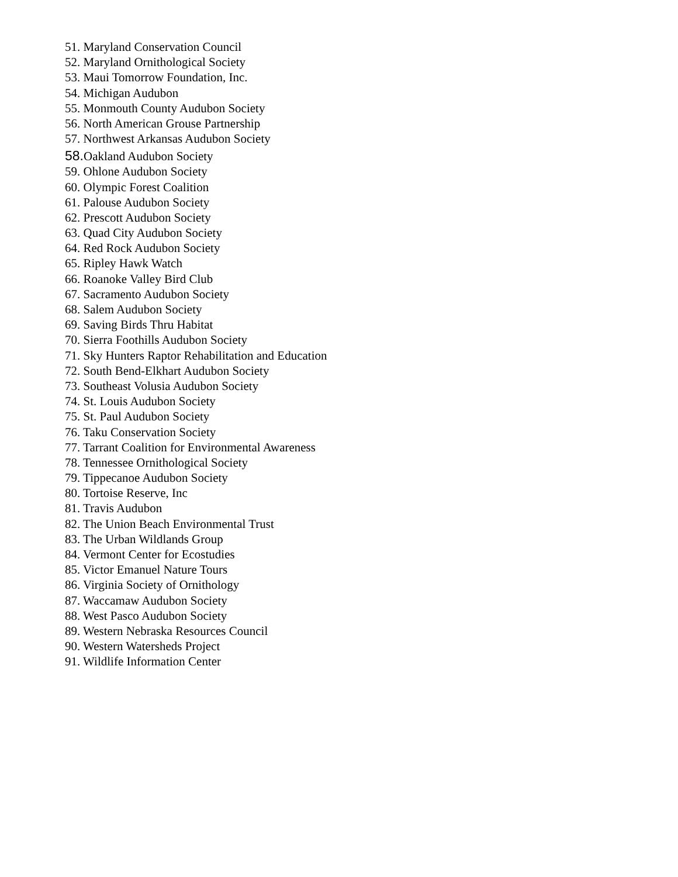51. Maryland Conservation Council
52. Maryland Ornithological Society
53. Maui Tomorrow Foundation, Inc.
54. Michigan Audubon
55. Monmouth County Audubon Society
56. North American Grouse Partnership
57. Northwest Arkansas Audubon Society
58. Oakland Audubon Society
59. Ohlone Audubon Society
60. Olympic Forest Coalition
61. Palouse Audubon Society
62. Prescott Audubon Society
63. Quad City Audubon Society
64. Red Rock Audubon Society
65. Ripley Hawk Watch
66. Roanoke Valley Bird Club
67. Sacramento Audubon Society
68. Salem Audubon Society
69. Saving Birds Thru Habitat
70. Sierra Foothills Audubon Society
71. Sky Hunters Raptor Rehabilitation and Education
72. South Bend-Elkhart Audubon Society
73. Southeast Volusia Audubon Society
74. St. Louis Audubon Society
75. St. Paul Audubon Society
76. Taku Conservation Society
77. Tarrant Coalition for Environmental Awareness
78. Tennessee Ornithological Society
79. Tippecanoe Audubon Society
80. Tortoise Reserve, Inc
81. Travis Audubon
82. The Union Beach Environmental Trust
83. The Urban Wildlands Group
84. Vermont Center for Ecostudies
85. Victor Emanuel Nature Tours
86. Virginia Society of Ornithology
87. Waccamaw Audubon Society
88. West Pasco Audubon Society
89. Western Nebraska Resources Council
90. Western Watersheds Project
91. Wildlife Information Center